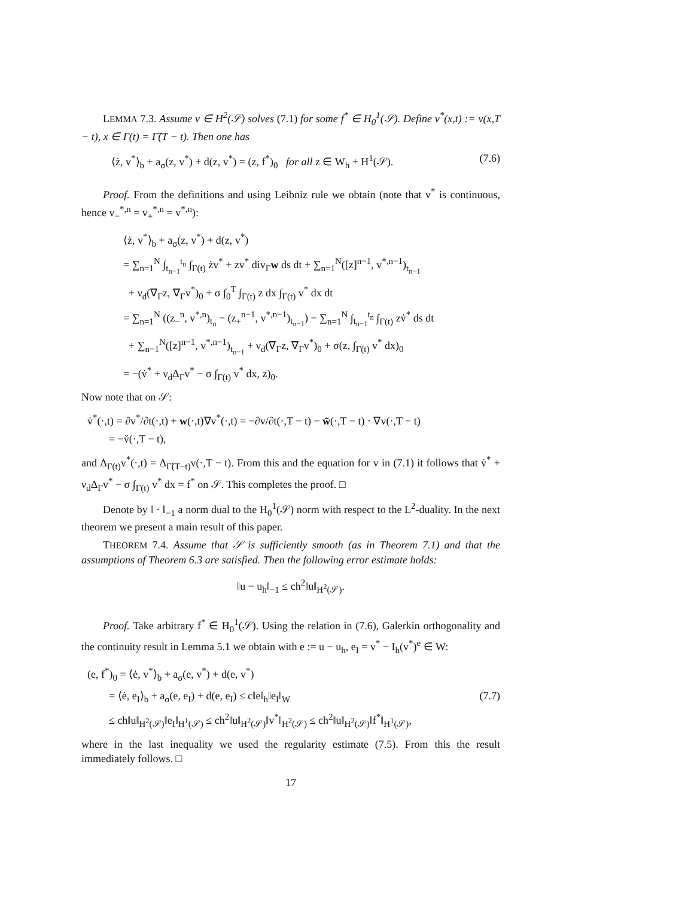LEMMA 7.3. Assume v ∈ H<sup>2</sup>(𝒮) solves (7.1) for some f<sup>*</sup> ∈ H<sub>0</sub><sup>1</sup>(𝒮). Define v<sup>*</sup>(x,t) := v(x,T − t), x ∈ Γ(t) = Γ̃(T − t). Then one has
⟨ż, v<sup>*</sup>⟩<sub>b</sub> + a<sub>σ</sub>(z, v<sup>*</sup>) + d(z, v<sup>*</sup>) = (z, f<sup>*</sup>)<sub>0</sub> for all z ∈ W<sub>h</sub> + H<sup>1</sup>(𝒮). (7.6)
Proof. From the definitions and using Leibniz rule we obtain (note that v<sup>*</sup> is continuous, hence v<sub>−</sub><sup>*,n</sup> = v<sub>+</sub><sup>*,n</sup> = v<sup>*,n</sup>):
⟨ż, v<sup>*</sup>⟩<sub>b</sub> + a<sub>σ</sub>(z, v<sup>*</sup>) + d(z, v<sup>*</sup>)
= ∑<sub>n=1</sub><sup>N</sup> ∫<sub>t<sub>n−1</sub></sub><sup>t<sub>n</sub></sup> ∫<sub>Γ(t)</sub> żv<sup>*</sup> + zv<sup>*</sup> div<sub>Γ</sub>w ds dt + ∑<sub>n=1</sub><sup>N</sup>([z]<sup>n−1</sup>, v<sup>*,n−1</sup>)<sub>t<sub>n−1</sub></sub>
+ ν<sub>d</sub>(∇<sub>Γ</sub>z, ∇<sub>Γ</sub>v<sup>*</sup>)<sub>0</sub> + σ ∫<sub>0</sub><sup>T</sup> ∫<sub>Γ(t)</sub> z dx ∫<sub>Γ(t)</sub> v<sup>*</sup> dx dt
= ∑<sub>n=1</sub><sup>N</sup> ((z<sub>−</sub><sup>n</sup>, v<sup>*,n</sup>)<sub>t<sub>n</sub></sub> − (z<sub>+</sub><sup>n−1</sup>, v<sup>*,n−1</sup>)<sub>t<sub>n−1</sub></sub>) − ∑<sub>n=1</sub><sup>N</sup> ∫<sub>t<sub>n−1</sub></sub><sup>t<sub>n</sub></sup> ∫<sub>Γ(t)</sub> zv̇<sup>*</sup> ds dt
+ ∑<sub>n=1</sub><sup>N</sup>([z]<sup>n−1</sup>, v<sup>*,n−1</sup>)<sub>t<sub>n−1</sub></sub> + ν<sub>d</sub>(∇<sub>Γ</sub>z, ∇<sub>Γ</sub>v<sup>*</sup>)<sub>0</sub> + σ(z, ∫<sub>Γ(t)</sub> v<sup>*</sup> dx)<sub>0</sub>
= −(v̇<sup>*</sup> + ν<sub>d</sub>Δ<sub>Γ</sub>v<sup>*</sup> − σ ∫<sub>Γ(t)</sub> v<sup>*</sup> dx, z)<sub>0</sub>.
Now note that on 𝒮:
v̇<sup>*</sup>(·,t) = ∂v<sup>*</sup>/∂t(·,t) + w(·,t)∇v<sup>*</sup>(·,t) = −∂v/∂t(·,T − t) − w̃(·,T − t) · ∇v(·,T − t)
= −v̌(·,T − t),
and Δ<sub>Γ(t)</sub>v<sup>*</sup>(·,t) = Δ<sub>Γ̃(T−t)</sub>v(·,T − t). From this and the equation for v in (7.1) it follows that v̇<sup>*</sup> + ν<sub>d</sub>Δ<sub>Γ</sub>v<sup>*</sup> − σ ∫<sub>Γ(t)</sub> v<sup>*</sup> dx = f<sup>*</sup> on 𝒮. This completes the proof. □
Denote by ‖ · ‖<sub>−1</sub> a norm dual to the H<sub>0</sub><sup>1</sup>(𝒮) norm with respect to the L<sup>2</sup>-duality. In the next theorem we present a main result of this paper.
THEOREM 7.4. Assume that 𝒮 is sufficiently smooth (as in Theorem 7.1) and that the assumptions of Theorem 6.3 are satisfied. Then the following error estimate holds:
‖u − u<sub>h</sub>‖<sub>−1</sub> ≤ ch<sup>2</sup>‖u‖<sub>H<sup>2</sup>(𝒮)</sub>.
Proof. Take arbitrary f<sup>*</sup> ∈ H<sub>0</sub><sup>1</sup>(𝒮). Using the relation in (7.6), Galerkin orthogonality and the continuity result in Lemma 5.1 we obtain with e := u − u<sub>h</sub>, e<sub>I</sub> = v<sup>*</sup> − I<sub>h</sub>(v<sup>*</sup>)<sup>e</sup> ∈ W:
(e, f<sup>*</sup>)<sub>0</sub> = ⟨ė, v<sup>*</sup>⟩<sub>b</sub> + a<sub>σ</sub>(e, v<sup>*</sup>) + d(e, v<sup>*</sup>)
= ⟨ė, e<sub>I</sub>⟩<sub>b</sub> + a<sub>σ</sub>(e, e<sub>I</sub>) + d(e, e<sub>I</sub>) ≤ c‖e‖<sub>h</sub>‖e<sub>I</sub>‖<sub>W</sub> (7.7)
≤ ch‖u‖<sub>H<sup>2</sup>(𝒮)</sub>‖e<sub>I</sub>‖<sub>H<sup>1</sup>(𝒮)</sub> ≤ ch<sup>2</sup>‖u‖<sub>H<sup>2</sup>(𝒮)</sub>‖v<sup>*</sup>‖<sub>H<sup>2</sup>(𝒮)</sub> ≤ ch<sup>2</sup>‖u‖<sub>H<sup>2</sup>(𝒮)</sub>‖f<sup>*</sup>‖<sub>H<sup>1</sup>(𝒮)</sub>,
where in the last inequality we used the regularity estimate (7.5). From this the result immediately follows. □
17